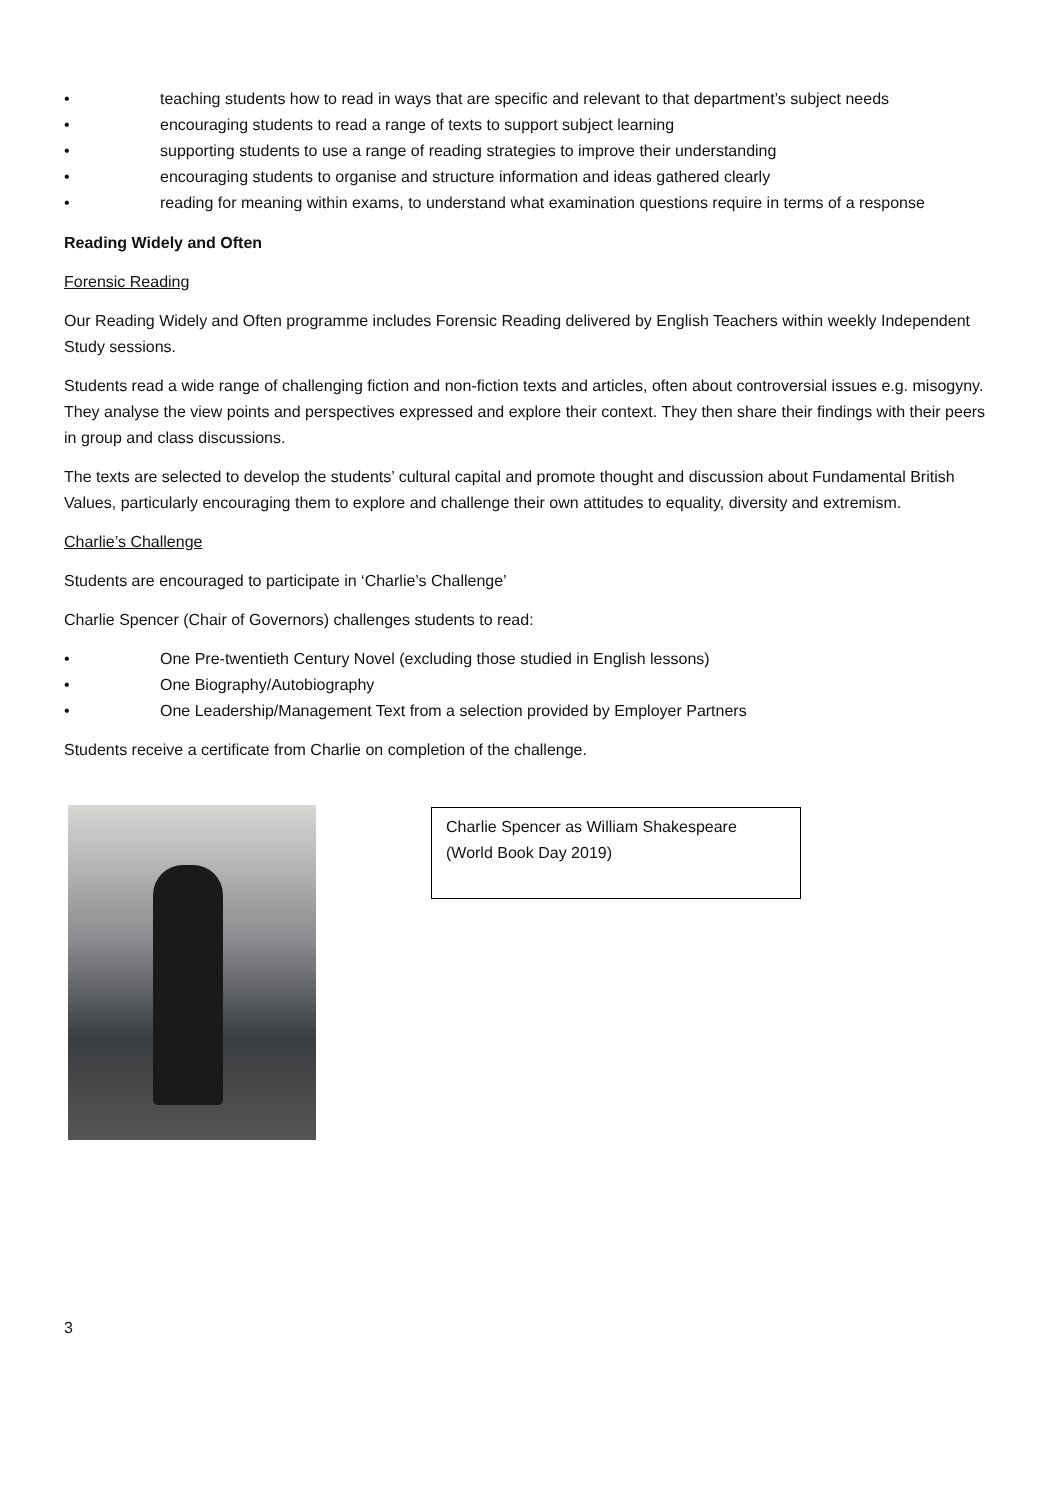• teaching students how to read in ways that are specific and relevant to that department’s subject needs
• encouraging students to read a range of texts to support subject learning
• supporting students to use a range of reading strategies to improve their understanding
• encouraging students to organise and structure information and ideas gathered clearly
• reading for meaning within exams, to understand what examination questions require in terms of a response
Reading Widely and Often
Forensic Reading
Our Reading Widely and Often programme includes Forensic Reading delivered by English Teachers within weekly Independent Study sessions.
Students read a wide range of challenging fiction and non-fiction texts and articles, often about controversial issues e.g. misogyny. They analyse the view points and perspectives expressed and explore their context. They then share their findings with their peers in group and class discussions.
The texts are selected to develop the students’ cultural capital and promote thought and discussion about Fundamental British Values, particularly encouraging them to explore and challenge their own attitudes to equality, diversity and extremism.
Charlie’s Challenge
Students are encouraged to participate in ‘Charlie’s Challenge’
Charlie Spencer (Chair of Governors) challenges students to read:
• One Pre-twentieth Century Novel (excluding those studied in English lessons)
• One Biography/Autobiography
• One Leadership/Management Text from a selection provided by Employer Partners
Students receive a certificate from Charlie on completion of the challenge.
Charlie Spencer as William Shakespeare (World Book Day 2019)
3